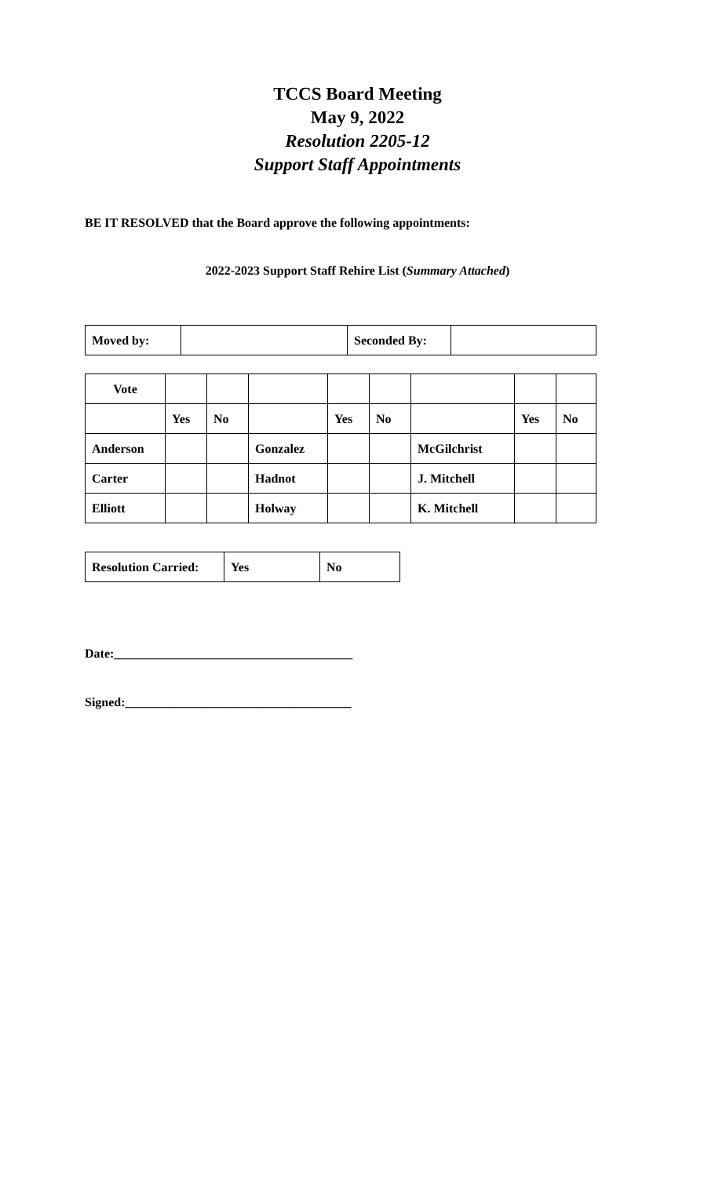TCCS Board Meeting
May 9, 2022
Resolution 2205-12
Support Staff Appointments
BE IT RESOLVED that the Board approve the following appointments:
2022-2023 Support Staff Rehire List (Summary Attached)
| Moved by: | | Seconded By: | |
| Vote | | | | | | | | |
| | Yes | No | | Yes | No | | Yes | No |
| Anderson | | | Gonzalez | | | McGilchrist | | |
| Carter | | | Hadnot | | | J. Mitchell | | |
| Elliott | | | Holway | | | K. Mitchell | | |
| Resolution Carried: | Yes | No |
Date:______________________________________
Signed:____________________________________